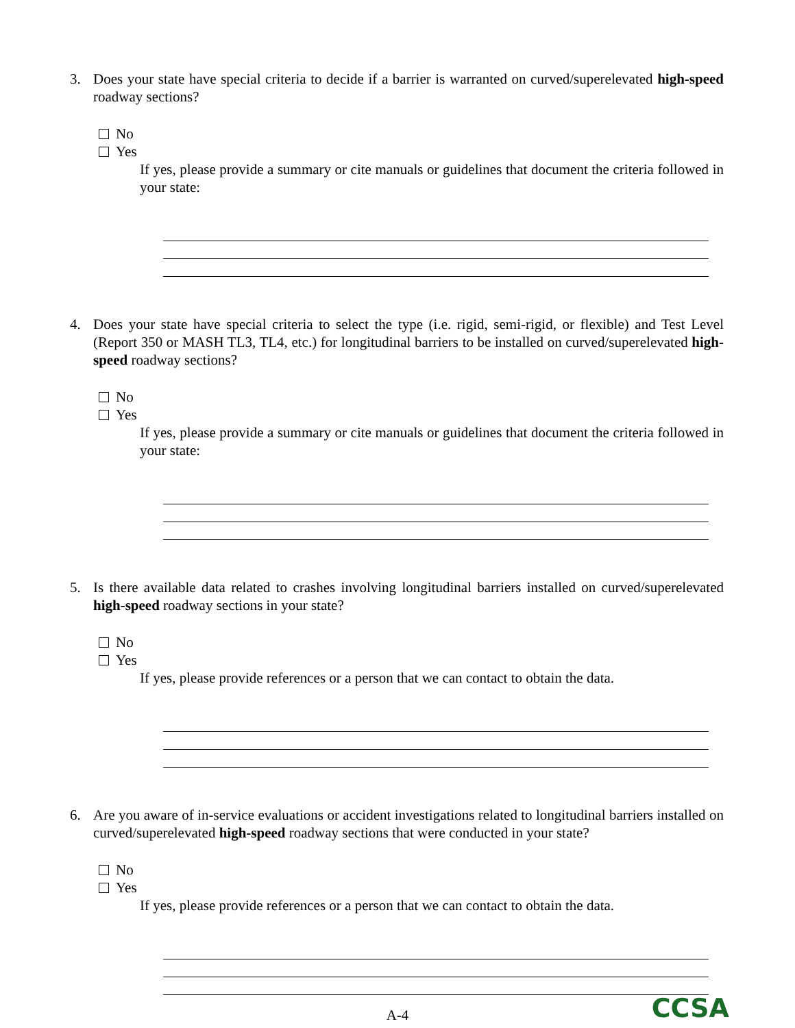3. Does your state have special criteria to decide if a barrier is warranted on curved/superelevated high-speed roadway sections?
No
Yes
If yes, please provide a summary or cite manuals or guidelines that document the criteria followed in your state:
4. Does your state have special criteria to select the type (i.e. rigid, semi-rigid, or flexible) and Test Level (Report 350 or MASH TL3, TL4, etc.) for longitudinal barriers to be installed on curved/superelevated high-speed roadway sections?
No
Yes
If yes, please provide a summary or cite manuals or guidelines that document the criteria followed in your state:
5. Is there available data related to crashes involving longitudinal barriers installed on curved/superelevated high-speed roadway sections in your state?
No
Yes
If yes, please provide references or a person that we can contact to obtain the data.
6. Are you aware of in-service evaluations or accident investigations related to longitudinal barriers installed on curved/superelevated high-speed roadway sections that were conducted in your state?
No
Yes
If yes, please provide references or a person that we can contact to obtain the data.
A-4 CCSA